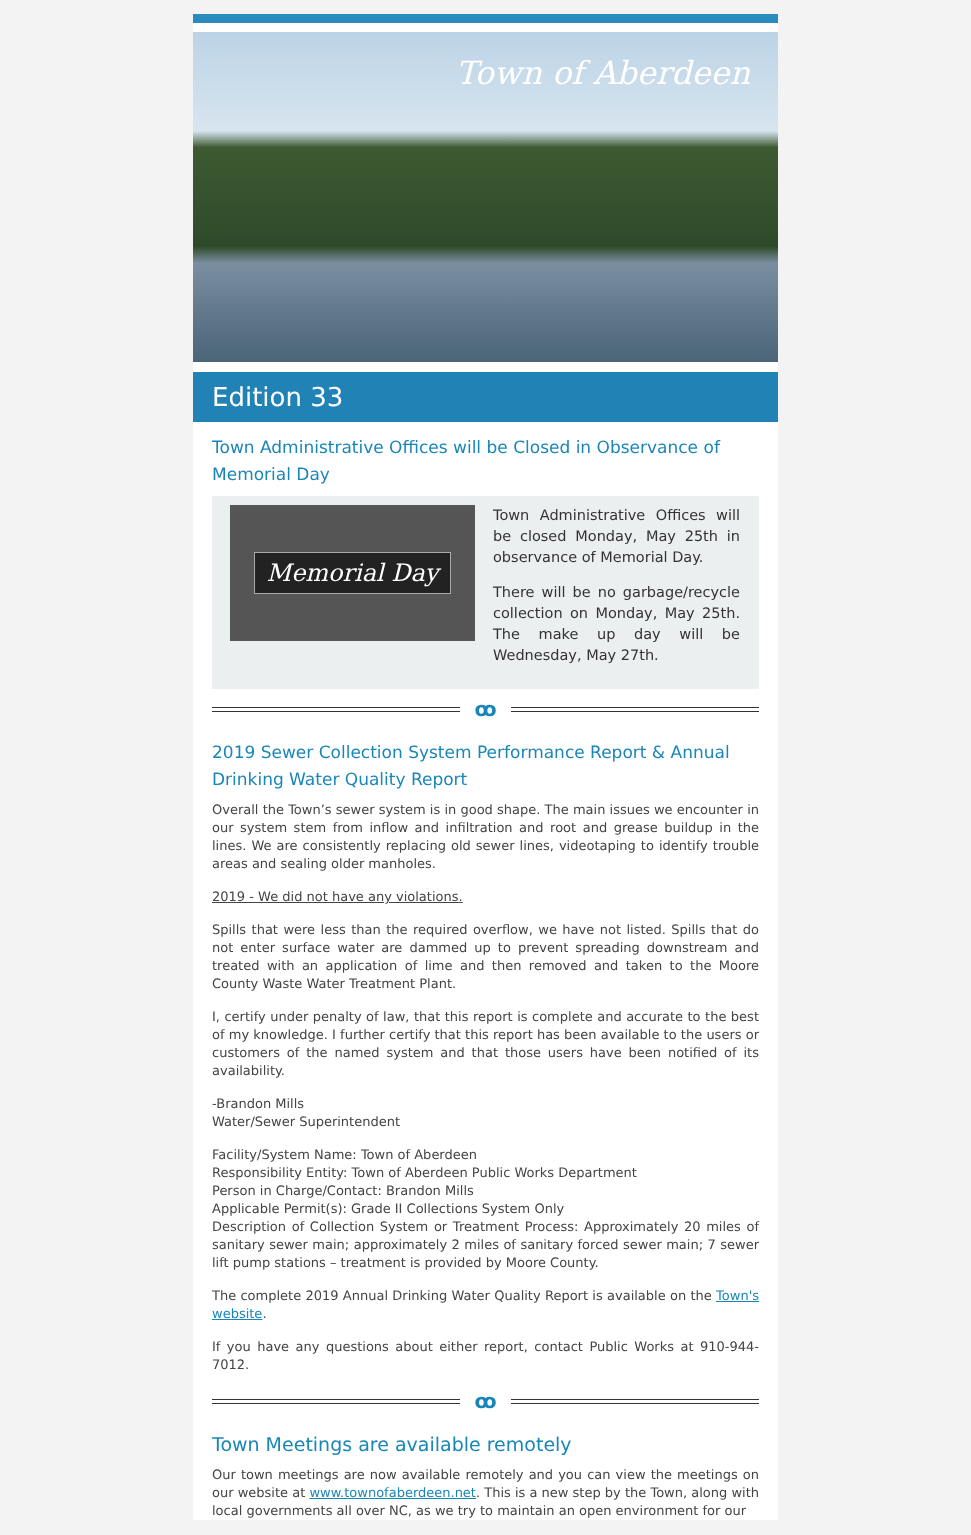Town of Aberdeen
Edition 33
Town Administrative Offices will be Closed in Observance of Memorial Day
Memorial Day
Town Administrative Offices will be closed Monday, May 25th in observance of Memorial Day.
There will be no garbage/recycle collection on Monday, May 25th. The make up day will be Wednesday, May 27th.
ꝏ
2019 Sewer Collection System Performance Report & Annual Drinking Water Quality Report
Overall the Town’s sewer system is in good shape. The main issues we encounter in our system stem from inflow and infiltration and root and grease buildup in the lines. We are consistently replacing old sewer lines, videotaping to identify trouble areas and sealing older manholes.
2019 - We did not have any violations.
Spills that were less than the required overflow, we have not listed. Spills that do not enter surface water are dammed up to prevent spreading downstream and treated with an application of lime and then removed and taken to the Moore County Waste Water Treatment Plant.
I, certify under penalty of law, that this report is complete and accurate to the best of my knowledge. I further certify that this report has been available to the users or customers of the named system and that those users have been notified of its availability.
-Brandon Mills
Water/Sewer Superintendent
Facility/System Name: Town of Aberdeen
Responsibility Entity: Town of Aberdeen Public Works Department
Person in Charge/Contact: Brandon Mills
Applicable Permit(s): Grade II Collections System Only
Description of Collection System or Treatment Process: Approximately 20 miles of sanitary sewer main; approximately 2 miles of sanitary forced sewer main; 7 sewer lift pump stations – treatment is provided by Moore County.
The complete 2019 Annual Drinking Water Quality Report is available on the Town's website.
If you have any questions about either report, contact Public Works at 910-944-7012.
ꝏ
Town Meetings are available remotely
Our town meetings are now available remotely and you can view the meetings on our website at www.townofaberdeen.net. This is a new step by the Town, along with local governments all over NC, as we try to maintain an open environment for our